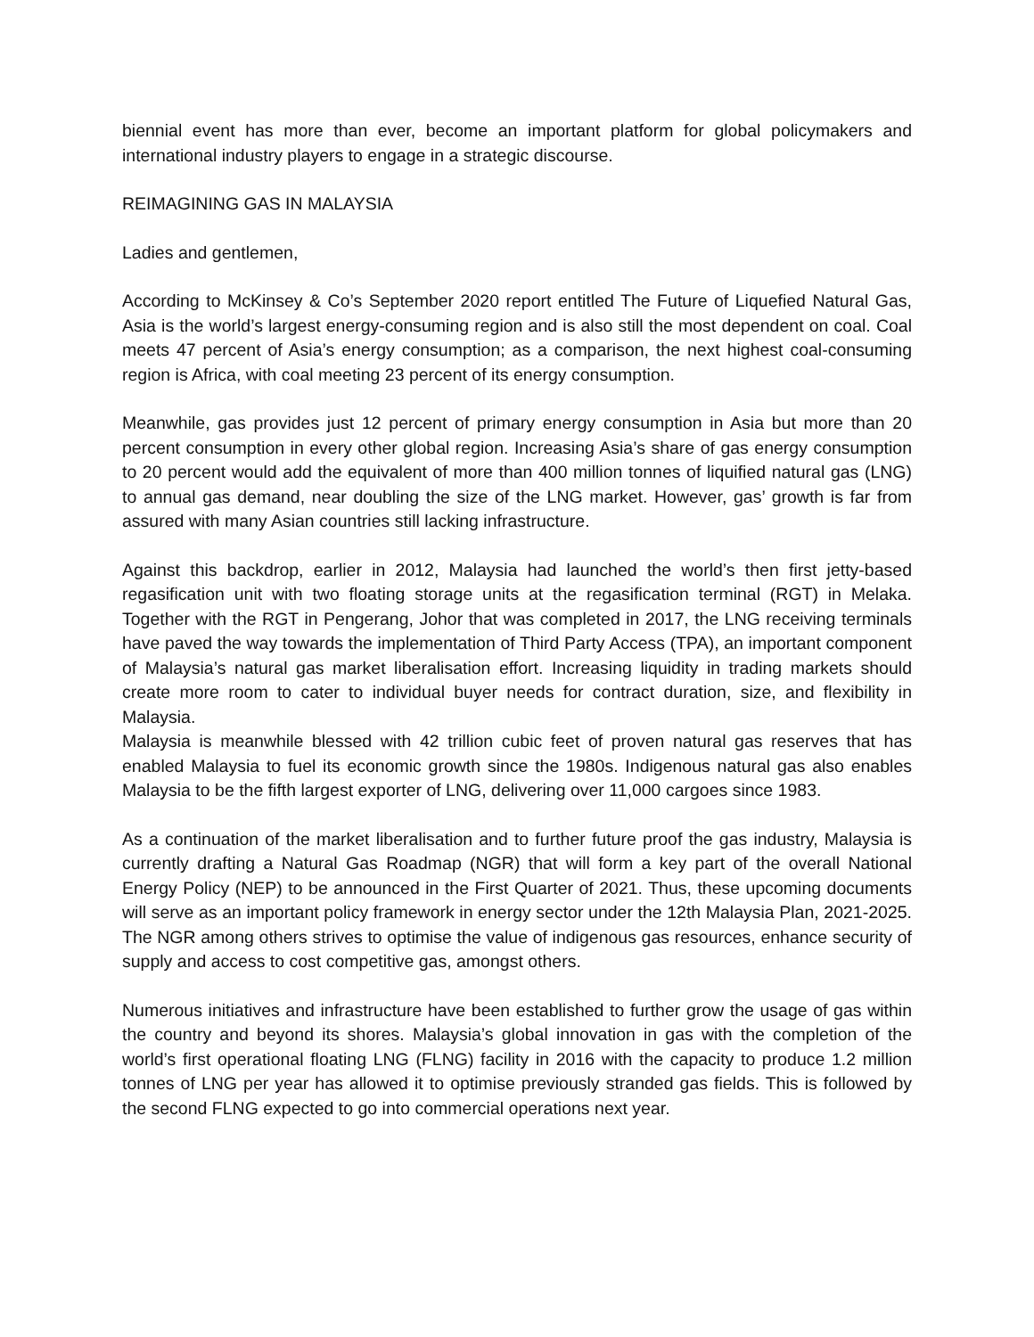biennial event has more than ever, become an important platform for global policymakers and international industry players to engage in a strategic discourse.
REIMAGINING GAS IN MALAYSIA
Ladies and gentlemen,
According to McKinsey & Co’s September 2020 report entitled The Future of Liquefied Natural Gas, Asia is the world’s largest energy-consuming region and is also still the most dependent on coal. Coal meets 47 percent of Asia’s energy consumption; as a comparison, the next highest coal-consuming region is Africa, with coal meeting 23 percent of its energy consumption.
Meanwhile, gas provides just 12 percent of primary energy consumption in Asia but more than 20 percent consumption in every other global region. Increasing Asia’s share of gas energy consumption to 20 percent would add the equivalent of more than 400 million tonnes of liquified natural gas (LNG) to annual gas demand, near doubling the size of the LNG market. However, gas’ growth is far from assured with many Asian countries still lacking infrastructure.
Against this backdrop, earlier in 2012, Malaysia had launched the world’s then first jetty-based regasification unit with two floating storage units at the regasification terminal (RGT) in Melaka. Together with the RGT in Pengerang, Johor that was completed in 2017, the LNG receiving terminals have paved the way towards the implementation of Third Party Access (TPA), an important component of Malaysia’s natural gas market liberalisation effort. Increasing liquidity in trading markets should create more room to cater to individual buyer needs for contract duration, size, and flexibility in Malaysia.
Malaysia is meanwhile blessed with 42 trillion cubic feet of proven natural gas reserves that has enabled Malaysia to fuel its economic growth since the 1980s. Indigenous natural gas also enables Malaysia to be the fifth largest exporter of LNG, delivering over 11,000 cargoes since 1983.
As a continuation of the market liberalisation and to further future proof the gas industry, Malaysia is currently drafting a Natural Gas Roadmap (NGR) that will form a key part of the overall National Energy Policy (NEP) to be announced in the First Quarter of 2021. Thus, these upcoming documents will serve as an important policy framework in energy sector under the 12th Malaysia Plan, 2021-2025. The NGR among others strives to optimise the value of indigenous gas resources, enhance security of supply and access to cost competitive gas, amongst others.
Numerous initiatives and infrastructure have been established to further grow the usage of gas within the country and beyond its shores. Malaysia’s global innovation in gas with the completion of the world’s first operational floating LNG (FLNG) facility in 2016 with the capacity to produce 1.2 million tonnes of LNG per year has allowed it to optimise previously stranded gas fields. This is followed by the second FLNG expected to go into commercial operations next year.